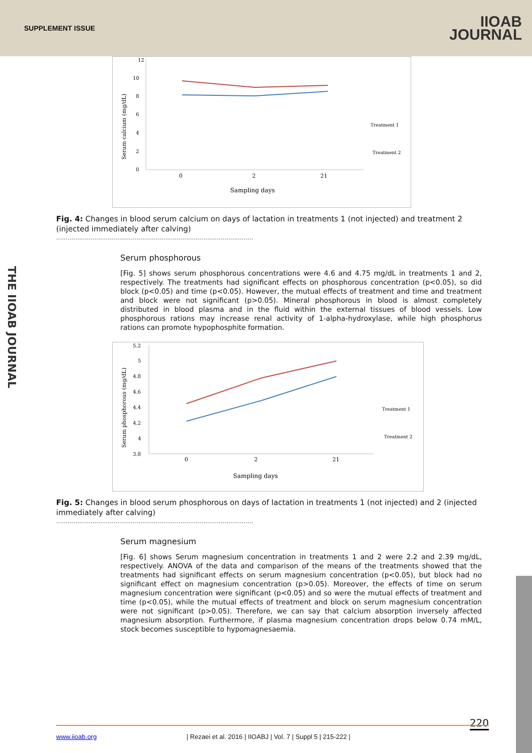SUPPLEMENT ISSUE
IIOAB
JOURNAL
THE IIOAB JOURNAL
12
10
8
6
4
2
0
Serum calcium (mg/dL)
0
2
21
Sampling days
Treatment 1
Treatment 2
Fig. 4: Changes in blood serum calcium on days of lactation in treatments 1 (not injected) and treatment 2 (injected immediately after calving)
.......................................................................................................
Serum phosphorous
[Fig. 5] shows serum phosphorous concentrations were 4.6 and 4.75 mg/dL in treatments 1 and 2, respectively. The treatments had significant effects on phosphorous concentration (p<0.05), so did block (p<0.05) and time (p<0.05). However, the mutual effects of treatment and time and treatment and block were not significant (p>0.05). Mineral phosphorous in blood is almost completely distributed in blood plasma and in the fluid within the external tissues of blood vessels. Low phosphorous rations may increase renal activity of 1-alpha-hydroxylase, while high phosphorus rations can promote hypophosphite formation.
5.2
5
4.8
4.6
4.4
4.2
4
3.8
Serum phosphorous (mg/dL)
0
2
21
Sampling days
Treatment 1
Treatment 2
Fig. 5: Changes in blood serum phosphorous on days of lactation in treatments 1 (not injected) and 2 (injected immediately after calving)
.......................................................................................................
Serum magnesium
[Fig. 6] shows Serum magnesium concentration in treatments 1 and 2 were 2.2 and 2.39 mg/dL, respectively. ANOVA of the data and comparison of the means of the treatments showed that the treatments had significant effects on serum magnesium concentration (p<0.05), but block had no significant effect on magnesium concentration (p>0.05). Moreover, the effects of time on serum magnesium concentration were significant (p<0.05) and so were the mutual effects of treatment and time (p<0.05), while the mutual effects of treatment and block on serum magnesium concentration were not significant (p>0.05). Therefore, we can say that calcium absorption inversely affected magnesium absorption. Furthermore, if plasma magnesium concentration drops below 0.74 mM/L, stock becomes susceptible to hypomagnesaemia.
220
www.iioab.org | Rezaei et al. 2016 | IIOABJ | Vol. 7 | Suppl 5 | 215-222 |